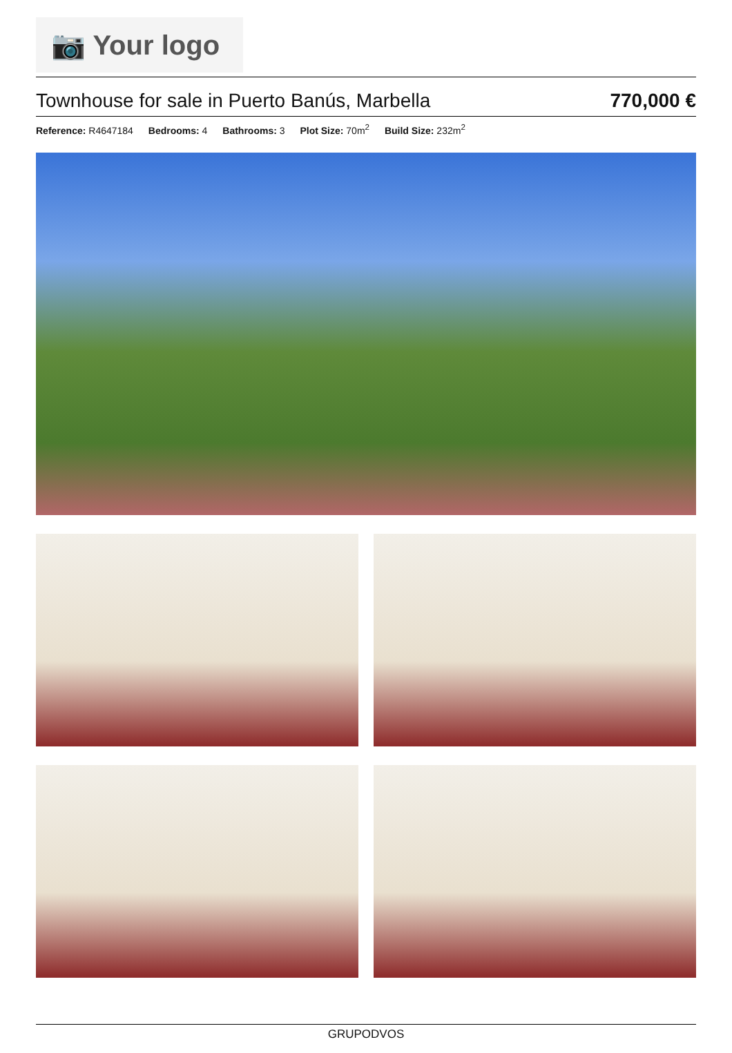📷 Your logo
Townhouse for sale in Puerto Banús, Marbella
770,000 €
Reference: R4647184 Bedrooms: 4 Bathrooms: 3 Plot Size: 70m<sup>2</sup> Build Size: 232m<sup>2</sup>
GRUPODVOS